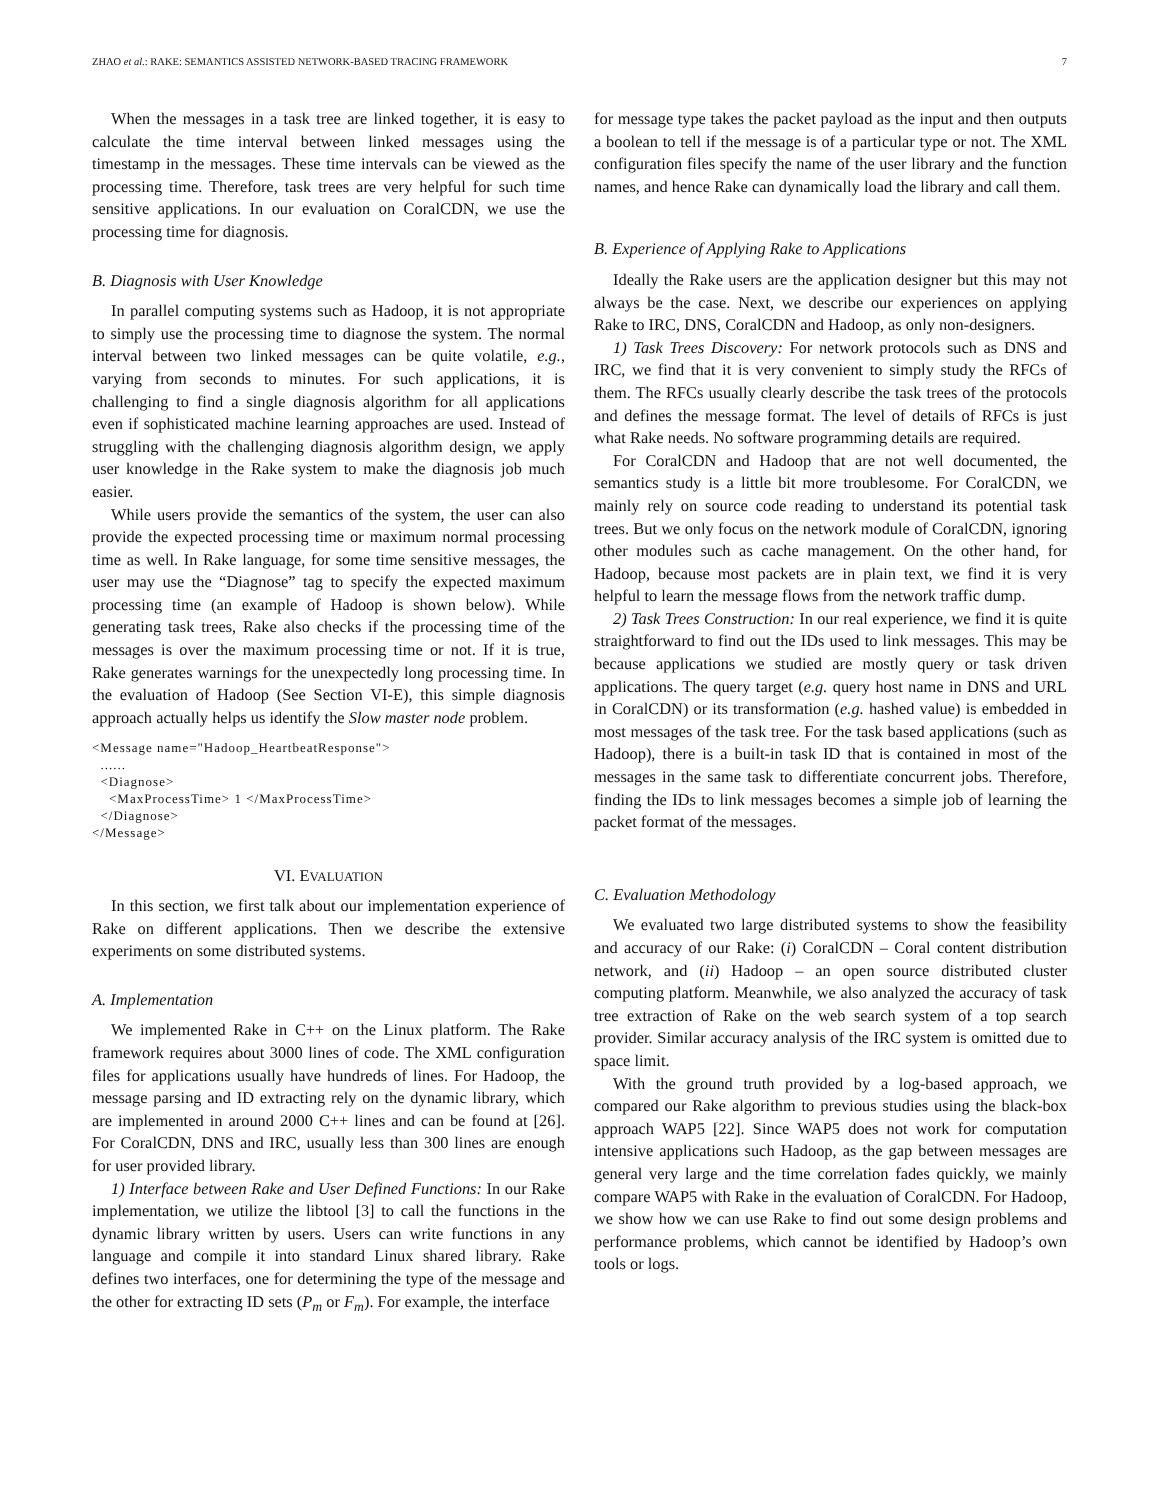ZHAO et al.: RAKE: SEMANTICS ASSISTED NETWORK-BASED TRACING FRAMEWORK 7
When the messages in a task tree are linked together, it is easy to calculate the time interval between linked messages using the timestamp in the messages. These time intervals can be viewed as the processing time. Therefore, task trees are very helpful for such time sensitive applications. In our evaluation on CoralCDN, we use the processing time for diagnosis.
B. Diagnosis with User Knowledge
In parallel computing systems such as Hadoop, it is not appropriate to simply use the processing time to diagnose the system. The normal interval between two linked messages can be quite volatile, e.g., varying from seconds to minutes. For such applications, it is challenging to find a single diagnosis algorithm for all applications even if sophisticated machine learning approaches are used. Instead of struggling with the challenging diagnosis algorithm design, we apply user knowledge in the Rake system to make the diagnosis job much easier.
While users provide the semantics of the system, the user can also provide the expected processing time or maximum normal processing time as well. In Rake language, for some time sensitive messages, the user may use the “Diagnose” tag to specify the expected maximum processing time (an example of Hadoop is shown below). While generating task trees, Rake also checks if the processing time of the messages is over the maximum processing time or not. If it is true, Rake generates warnings for the unexpectedly long processing time. In the evaluation of Hadoop (See Section VI-E), this simple diagnosis approach actually helps us identify the Slow master node problem.
<Message name="Hadoop_HeartbeatResponse">
  ......
  <Diagnose>
    <MaxProcessTime> 1 </MaxProcessTime>
  </Diagnose>
</Message>
VI. EVALUATION
In this section, we first talk about our implementation experience of Rake on different applications. Then we describe the extensive experiments on some distributed systems.
A. Implementation
We implemented Rake in C++ on the Linux platform. The Rake framework requires about 3000 lines of code. The XML configuration files for applications usually have hundreds of lines. For Hadoop, the message parsing and ID extracting rely on the dynamic library, which are implemented in around 2000 C++ lines and can be found at [26]. For CoralCDN, DNS and IRC, usually less than 300 lines are enough for user provided library.
1) Interface between Rake and User Defined Functions: In our Rake implementation, we utilize the libtool [3] to call the functions in the dynamic library written by users. Users can write functions in any language and compile it into standard Linux shared library. Rake defines two interfaces, one for determining the type of the message and the other for extracting ID sets (P<sub>m</sub> or F<sub>m</sub>). For example, the interface
for message type takes the packet payload as the input and then outputs a boolean to tell if the message is of a particular type or not. The XML configuration files specify the name of the user library and the function names, and hence Rake can dynamically load the library and call them.
B. Experience of Applying Rake to Applications
Ideally the Rake users are the application designer but this may not always be the case. Next, we describe our experiences on applying Rake to IRC, DNS, CoralCDN and Hadoop, as only non-designers.
1) Task Trees Discovery: For network protocols such as DNS and IRC, we find that it is very convenient to simply study the RFCs of them. The RFCs usually clearly describe the task trees of the protocols and defines the message format. The level of details of RFCs is just what Rake needs. No software programming details are required.
For CoralCDN and Hadoop that are not well documented, the semantics study is a little bit more troublesome. For CoralCDN, we mainly rely on source code reading to understand its potential task trees. But we only focus on the network module of CoralCDN, ignoring other modules such as cache management. On the other hand, for Hadoop, because most packets are in plain text, we find it is very helpful to learn the message flows from the network traffic dump.
2) Task Trees Construction: In our real experience, we find it is quite straightforward to find out the IDs used to link messages. This may be because applications we studied are mostly query or task driven applications. The query target (e.g. query host name in DNS and URL in CoralCDN) or its transformation (e.g. hashed value) is embedded in most messages of the task tree. For the task based applications (such as Hadoop), there is a built-in task ID that is contained in most of the messages in the same task to differentiate concurrent jobs. Therefore, finding the IDs to link messages becomes a simple job of learning the packet format of the messages.
C. Evaluation Methodology
We evaluated two large distributed systems to show the feasibility and accuracy of our Rake: (i) CoralCDN – Coral content distribution network, and (ii) Hadoop – an open source distributed cluster computing platform. Meanwhile, we also analyzed the accuracy of task tree extraction of Rake on the web search system of a top search provider. Similar accuracy analysis of the IRC system is omitted due to space limit.
With the ground truth provided by a log-based approach, we compared our Rake algorithm to previous studies using the black-box approach WAP5 [22]. Since WAP5 does not work for computation intensive applications such Hadoop, as the gap between messages are general very large and the time correlation fades quickly, we mainly compare WAP5 with Rake in the evaluation of CoralCDN. For Hadoop, we show how we can use Rake to find out some design problems and performance problems, which cannot be identified by Hadoop’s own tools or logs.